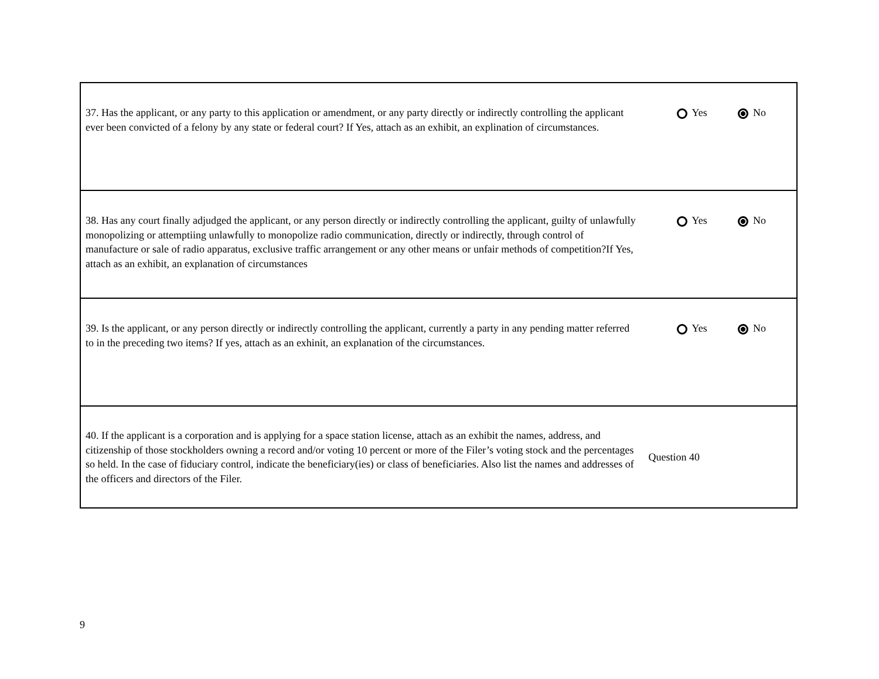| 37. Has the applicant, or any party to this application or amendment, or any party directly or indirectly controlling the applicant ever been convicted of a felony by any state or federal court? If Yes, attach as an exhibit, an explination of circumstances. | Yes No |
| 38. Has any court finally adjudged the applicant, or any person directly or indirectly controlling the applicant, guilty of unlawfully monopolizing or attemptiing unlawfully to monopolize radio communication, directly or indirectly, through control of manufacture or sale of radio apparatus, exclusive traffic arrangement or any other means or unfair methods of competition?If Yes, attach as an exhibit, an explanation of circumstances | Yes No |
| 39. Is the applicant, or any person directly or indirectly controlling the applicant, currently a party in any pending matter referred to in the preceding two items? If yes, attach as an exhinit, an explanation of the circumstances. | Yes No |
| 40. If the applicant is a corporation and is applying for a space station license, attach as an exhibit the names, address, and citizenship of those stockholders owning a record and/or voting 10 percent or more of the Filer’s voting stock and the percentages so held. In the case of fiduciary control, indicate the beneficiary(ies) or class of beneficiaries. Also list the names and addresses of the officers and directors of the Filer. | Question 40 |
9